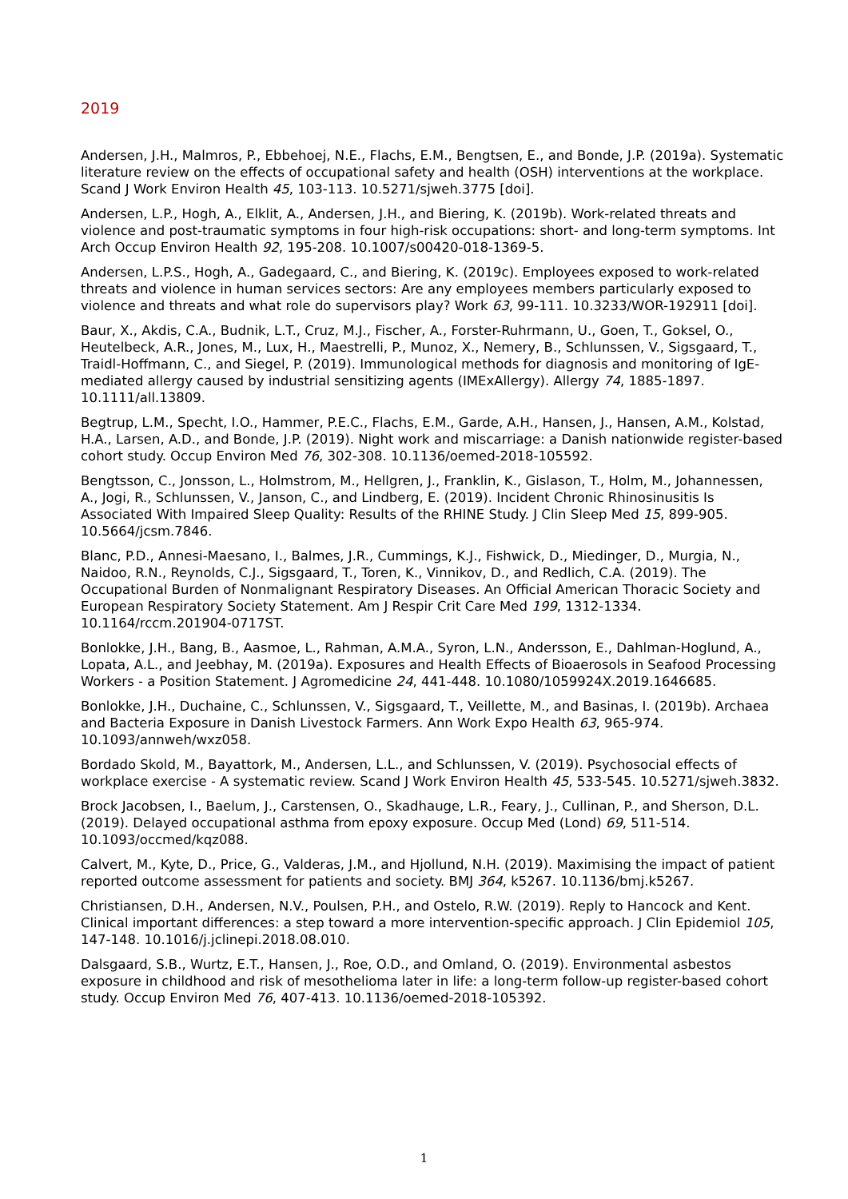2019
Andersen, J.H., Malmros, P., Ebbehoej, N.E., Flachs, E.M., Bengtsen, E., and Bonde, J.P. (2019a). Systematic literature review on the effects of occupational safety and health (OSH) interventions at the workplace. Scand J Work Environ Health 45, 103-113. 10.5271/sjweh.3775 [doi].
Andersen, L.P., Hogh, A., Elklit, A., Andersen, J.H., and Biering, K. (2019b). Work-related threats and violence and post-traumatic symptoms in four high-risk occupations: short- and long-term symptoms. Int Arch Occup Environ Health 92, 195-208. 10.1007/s00420-018-1369-5.
Andersen, L.P.S., Hogh, A., Gadegaard, C., and Biering, K. (2019c). Employees exposed to work-related threats and violence in human services sectors: Are any employees members particularly exposed to violence and threats and what role do supervisors play? Work 63, 99-111. 10.3233/WOR-192911 [doi].
Baur, X., Akdis, C.A., Budnik, L.T., Cruz, M.J., Fischer, A., Forster-Ruhrmann, U., Goen, T., Goksel, O., Heutelbeck, A.R., Jones, M., Lux, H., Maestrelli, P., Munoz, X., Nemery, B., Schlunssen, V., Sigsgaard, T., Traidl-Hoffmann, C., and Siegel, P. (2019). Immunological methods for diagnosis and monitoring of IgE-mediated allergy caused by industrial sensitizing agents (IMExAllergy). Allergy 74, 1885-1897. 10.1111/all.13809.
Begtrup, L.M., Specht, I.O., Hammer, P.E.C., Flachs, E.M., Garde, A.H., Hansen, J., Hansen, A.M., Kolstad, H.A., Larsen, A.D., and Bonde, J.P. (2019). Night work and miscarriage: a Danish nationwide register-based cohort study. Occup Environ Med 76, 302-308. 10.1136/oemed-2018-105592.
Bengtsson, C., Jonsson, L., Holmstrom, M., Hellgren, J., Franklin, K., Gislason, T., Holm, M., Johannessen, A., Jogi, R., Schlunssen, V., Janson, C., and Lindberg, E. (2019). Incident Chronic Rhinosinusitis Is Associated With Impaired Sleep Quality: Results of the RHINE Study. J Clin Sleep Med 15, 899-905. 10.5664/jcsm.7846.
Blanc, P.D., Annesi-Maesano, I., Balmes, J.R., Cummings, K.J., Fishwick, D., Miedinger, D., Murgia, N., Naidoo, R.N., Reynolds, C.J., Sigsgaard, T., Toren, K., Vinnikov, D., and Redlich, C.A. (2019). The Occupational Burden of Nonmalignant Respiratory Diseases. An Official American Thoracic Society and European Respiratory Society Statement. Am J Respir Crit Care Med 199, 1312-1334. 10.1164/rccm.201904-0717ST.
Bonlokke, J.H., Bang, B., Aasmoe, L., Rahman, A.M.A., Syron, L.N., Andersson, E., Dahlman-Hoglund, A., Lopata, A.L., and Jeebhay, M. (2019a). Exposures and Health Effects of Bioaerosols in Seafood Processing Workers - a Position Statement. J Agromedicine 24, 441-448. 10.1080/1059924X.2019.1646685.
Bonlokke, J.H., Duchaine, C., Schlunssen, V., Sigsgaard, T., Veillette, M., and Basinas, I. (2019b). Archaea and Bacteria Exposure in Danish Livestock Farmers. Ann Work Expo Health 63, 965-974. 10.1093/annweh/wxz058.
Bordado Skold, M., Bayattork, M., Andersen, L.L., and Schlunssen, V. (2019). Psychosocial effects of workplace exercise - A systematic review. Scand J Work Environ Health 45, 533-545. 10.5271/sjweh.3832.
Brock Jacobsen, I., Baelum, J., Carstensen, O., Skadhauge, L.R., Feary, J., Cullinan, P., and Sherson, D.L. (2019). Delayed occupational asthma from epoxy exposure. Occup Med (Lond) 69, 511-514. 10.1093/occmed/kqz088.
Calvert, M., Kyte, D., Price, G., Valderas, J.M., and Hjollund, N.H. (2019). Maximising the impact of patient reported outcome assessment for patients and society. BMJ 364, k5267. 10.1136/bmj.k5267.
Christiansen, D.H., Andersen, N.V., Poulsen, P.H., and Ostelo, R.W. (2019). Reply to Hancock and Kent. Clinical important differences: a step toward a more intervention-specific approach. J Clin Epidemiol 105, 147-148. 10.1016/j.jclinepi.2018.08.010.
Dalsgaard, S.B., Wurtz, E.T., Hansen, J., Roe, O.D., and Omland, O. (2019). Environmental asbestos exposure in childhood and risk of mesothelioma later in life: a long-term follow-up register-based cohort study. Occup Environ Med 76, 407-413. 10.1136/oemed-2018-105392.
1